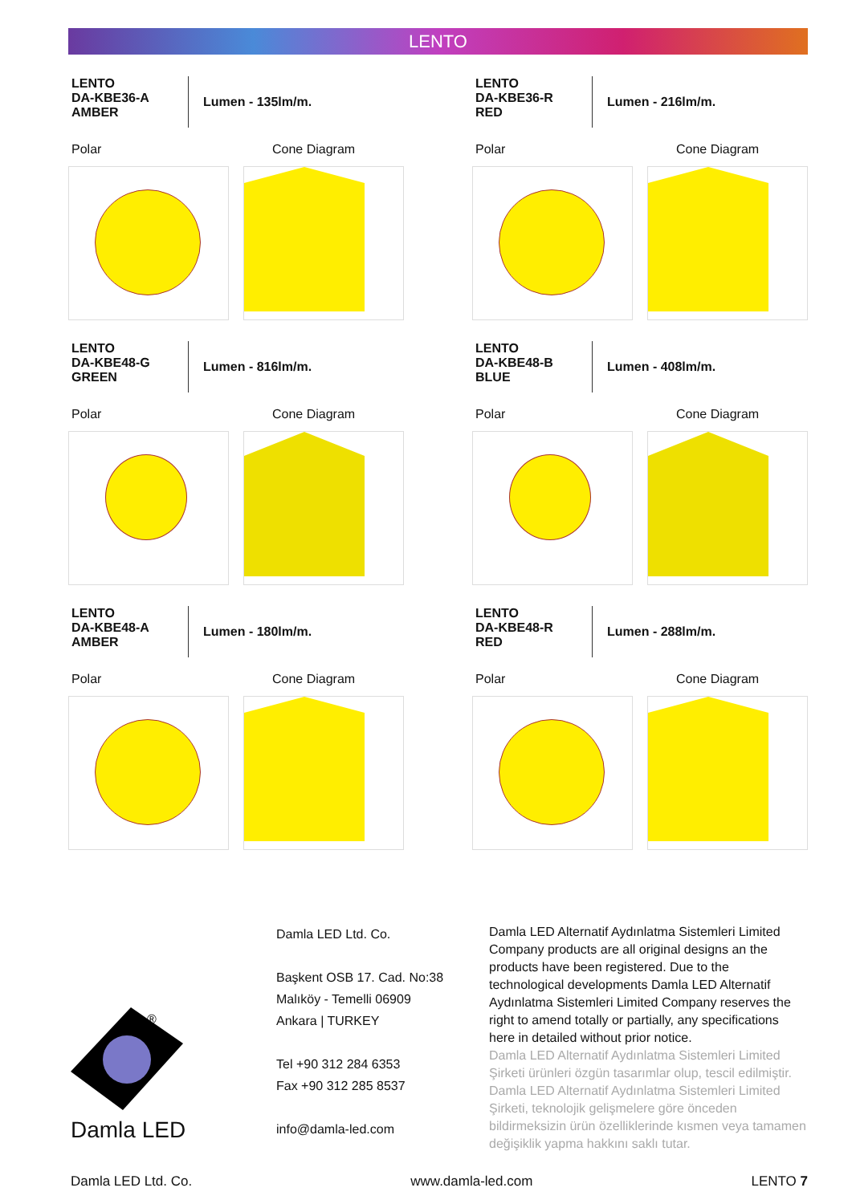LENTO
LENTO
DA-KBE36-A
AMBER
Lumen - 135lm/m.
Polar Cone Diagram
LENTO
DA-KBE36-R
RED
Lumen - 216lm/m.
Polar Cone Diagram
LENTO
DA-KBE48-G
GREEN
Lumen - 816lm/m.
Polar Cone Diagram
LENTO
DA-KBE48-B
BLUE
Lumen - 408lm/m.
Polar Cone Diagram
LENTO
DA-KBE48-A
AMBER
Lumen - 180lm/m.
Polar Cone Diagram
LENTO
DA-KBE48-R
RED
Lumen - 288lm/m.
Polar Cone Diagram
®
Damla LED
Damla LED Ltd. Co.
Başkent OSB 17. Cad. No:38
Malıköy - Temelli 06909
Ankara | TURKEY
Tel +90 312 284 6353
Fax +90 312 285 8537
info@damla-led.com
Damla LED Alternatif Aydınlatma Sistemleri Limited Company products are all original designs an the products have been registered. Due to the technological developments Damla LED Alternatif Aydınlatma Sistemleri Limited Company reserves the right to amend totally or partially, any specifications here in detailed without prior notice.
Damla LED Alternatif Aydınlatma Sistemleri Limited Şirketi ürünleri özgün tasarımlar olup, tescil edilmiştir. Damla LED Alternatif Aydınlatma Sistemleri Limited Şirketi, teknolojik gelişmelere göre önceden bildirmeksizin ürün özelliklerinde kısmen veya tamamen değişiklik yapma hakkını saklı tutar.
Damla LED Ltd. Co. www.damla-led.com LENTO 7